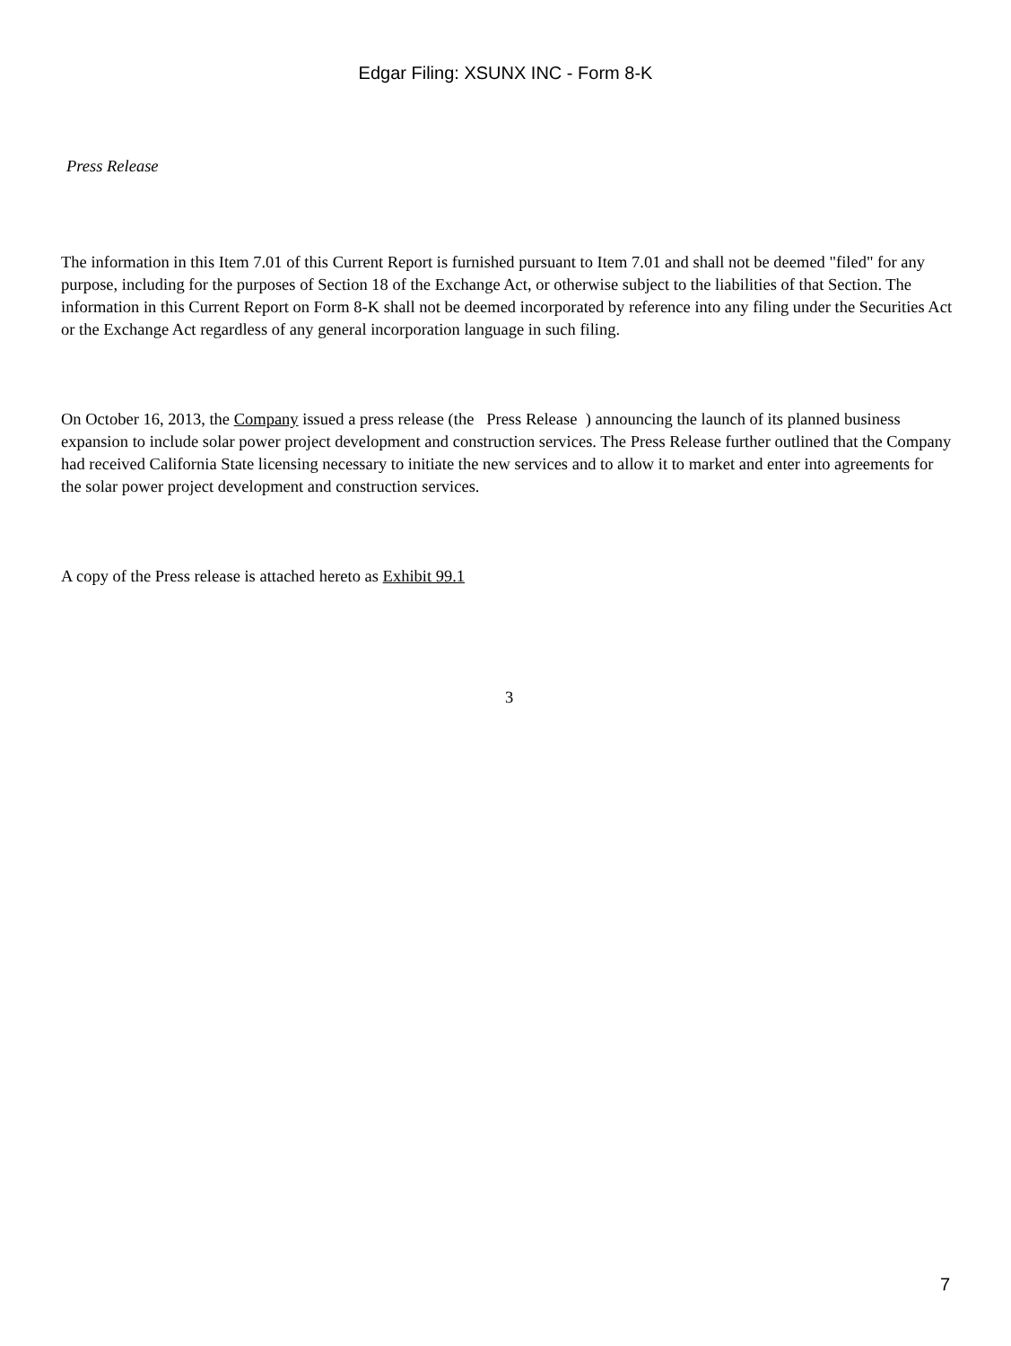Edgar Filing: XSUNX INC - Form 8-K
Press Release
The information in this Item 7.01 of this Current Report is furnished pursuant to Item 7.01 and shall not be deemed "filed" for any purpose, including for the purposes of Section 18 of the Exchange Act, or otherwise subject to the liabilities of that Section. The information in this Current Report on Form 8-K shall not be deemed incorporated by reference into any filing under the Securities Act or the Exchange Act regardless of any general incorporation language in such filing.
On October 16, 2013, the Company issued a press release (the Press Release ) announcing the launch of its planned business expansion to include solar power project development and construction services. The Press Release further outlined that the Company had received California State licensing necessary to initiate the new services and to allow it to market and enter into agreements for the solar power project development and construction services.
A copy of the Press release is attached hereto as Exhibit 99.1
3
7